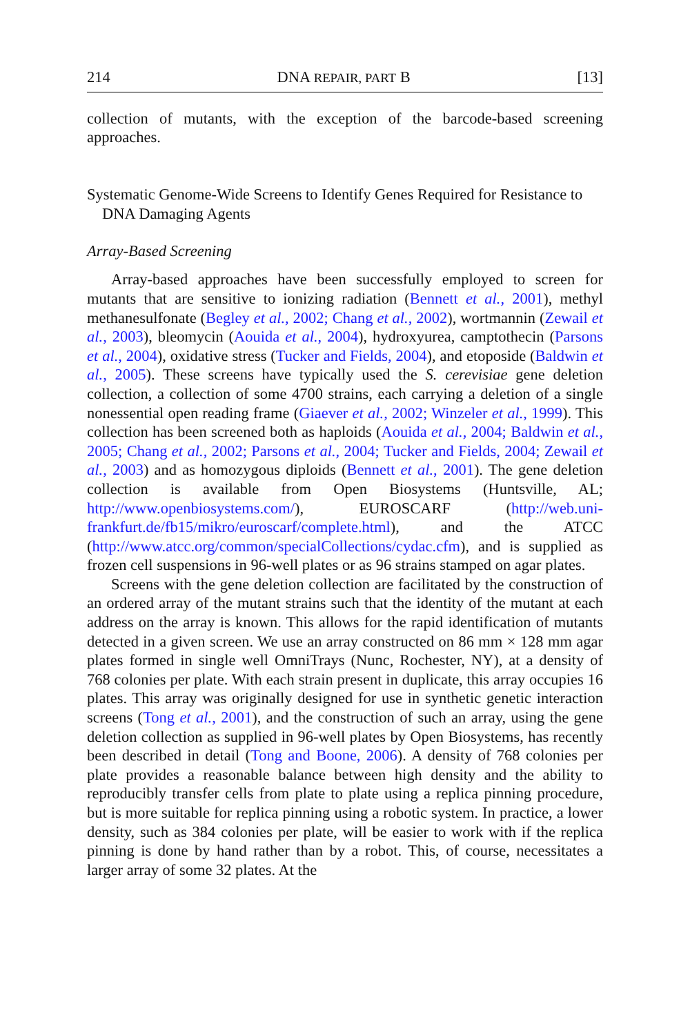214 DNA REPAIR, PART B [13]
collection of mutants, with the exception of the barcode-based screening approaches.
Systematic Genome-Wide Screens to Identify Genes Required for Resistance to DNA Damaging Agents
Array-Based Screening
Array-based approaches have been successfully employed to screen for mutants that are sensitive to ionizing radiation (Bennett et al., 2001), methyl methanesulfonate (Begley et al., 2002; Chang et al., 2002), wortmannin (Zewail et al., 2003), bleomycin (Aouida et al., 2004), hydroxyurea, camptothecin (Parsons et al., 2004), oxidative stress (Tucker and Fields, 2004), and etoposide (Baldwin et al., 2005). These screens have typically used the S. cerevisiae gene deletion collection, a collection of some 4700 strains, each carrying a deletion of a single nonessential open reading frame (Giaever et al., 2002; Winzeler et al., 1999). This collection has been screened both as haploids (Aouida et al., 2004; Baldwin et al., 2005; Chang et al., 2002; Parsons et al., 2004; Tucker and Fields, 2004; Zewail et al., 2003) and as homozygous diploids (Bennett et al., 2001). The gene deletion collection is available from Open Biosystems (Huntsville, AL; http://www.openbiosystems.com/), EUROSCARF (http://web.uni-frankfurt.de/fb15/mikro/euroscarf/complete.html), and the ATCC (http://www.atcc.org/common/specialCollections/cydac.cfm), and is supplied as frozen cell suspensions in 96-well plates or as 96 strains stamped on agar plates.
Screens with the gene deletion collection are facilitated by the construction of an ordered array of the mutant strains such that the identity of the mutant at each address on the array is known. This allows for the rapid identification of mutants detected in a given screen. We use an array constructed on 86 mm × 128 mm agar plates formed in single well OmniTrays (Nunc, Rochester, NY), at a density of 768 colonies per plate. With each strain present in duplicate, this array occupies 16 plates. This array was originally designed for use in synthetic genetic interaction screens (Tong et al., 2001), and the construction of such an array, using the gene deletion collection as supplied in 96-well plates by Open Biosystems, has recently been described in detail (Tong and Boone, 2006). A density of 768 colonies per plate provides a reasonable balance between high density and the ability to reproducibly transfer cells from plate to plate using a replica pinning procedure, but is more suitable for replica pinning using a robotic system. In practice, a lower density, such as 384 colonies per plate, will be easier to work with if the replica pinning is done by hand rather than by a robot. This, of course, necessitates a larger array of some 32 plates. At the